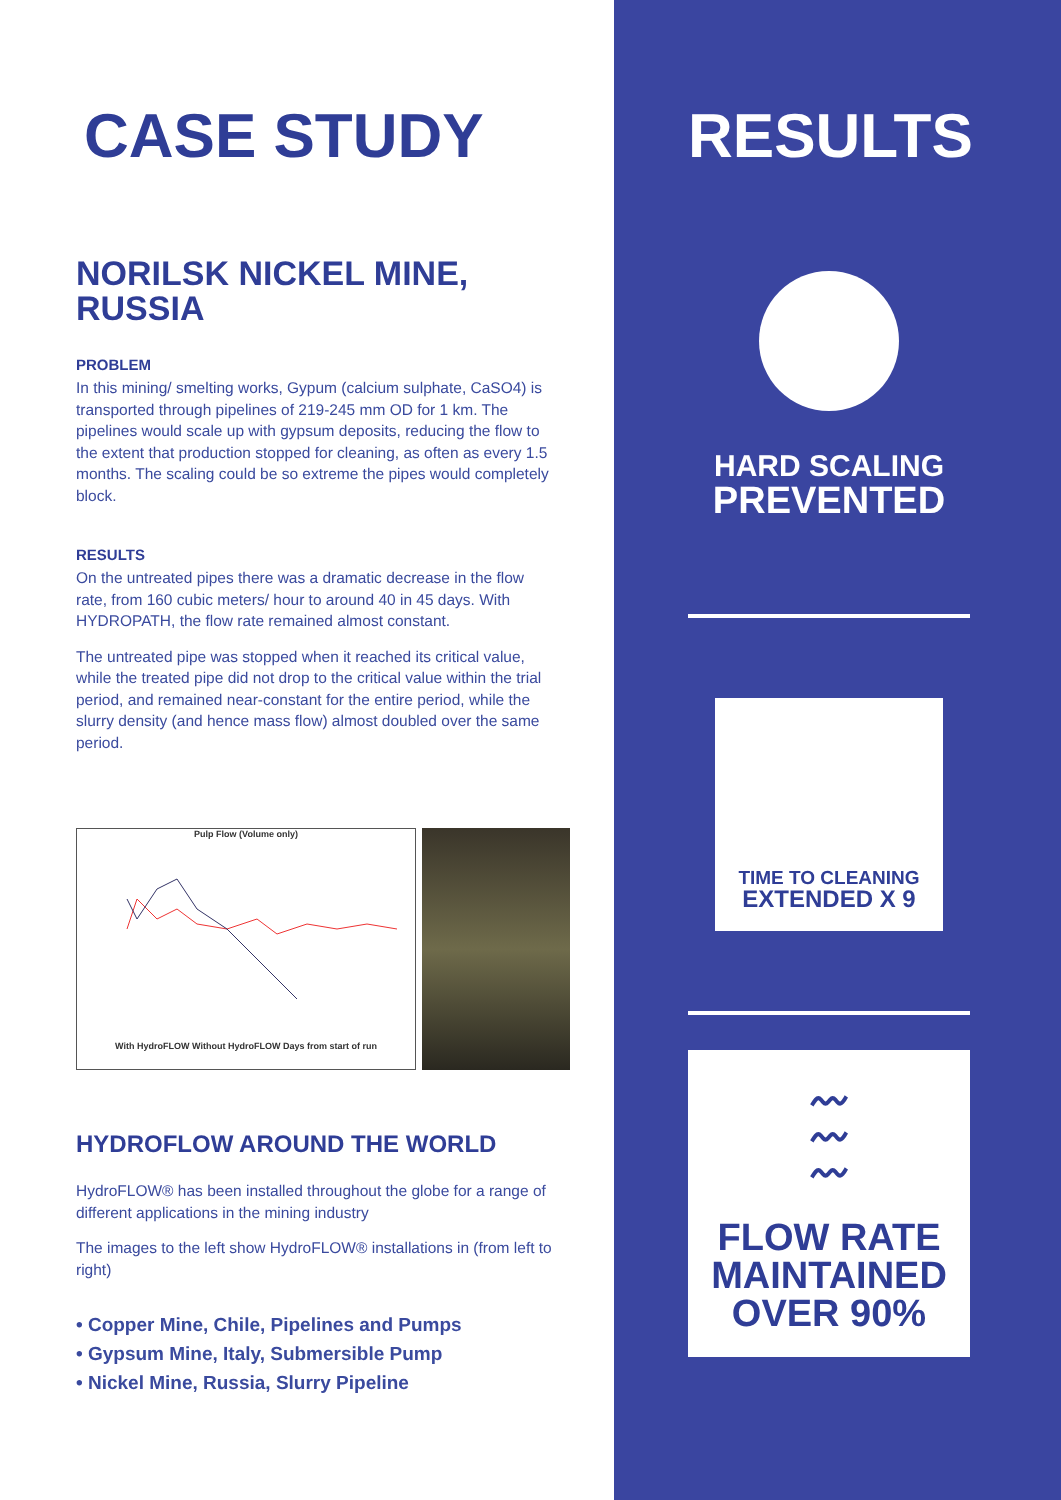CASE STUDY
NORILSK NICKEL MINE,
RUSSIA
PROBLEM
In this mining/ smelting works, Gypum (calcium sulphate, CaSO4) is transported through pipelines of 219-245 mm OD for 1 km. The pipelines would scale up with gypsum deposits, reducing the flow to the extent that production stopped for cleaning, as often as every 1.5 months. The scaling could be so extreme the pipes would completely block.
RESULTS
On the untreated pipes there was a dramatic decrease in the flow rate, from 160 cubic meters/ hour to around 40 in 45 days. With HYDROPATH, the flow rate remained almost constant.
The untreated pipe was stopped when it reached its critical value, while the treated pipe did not drop to the critical value within the trial period, and remained near-constant for the entire period, while the slurry density (and hence mass flow) almost doubled over the same period.
Pulp Flow (Volume only)
With HydroFLOW Without HydroFLOW Days from start of run
HYDROFLOW AROUND THE WORLD
HydroFLOW® has been installed throughout the globe for a range of different applications in the mining industry
The images to the left show HydroFLOW® installations in (from left to right)
• Copper Mine, Chile, Pipelines and Pumps
• Gypsum Mine, Italy, Submersible Pump
• Nickel Mine, Russia, Slurry Pipeline
RESULTS
HARD SCALING
PREVENTED
TIME TO CLEANING
EXTENDED X 9
〰
〰
〰
FLOW RATE
MAINTAINED
OVER 90%